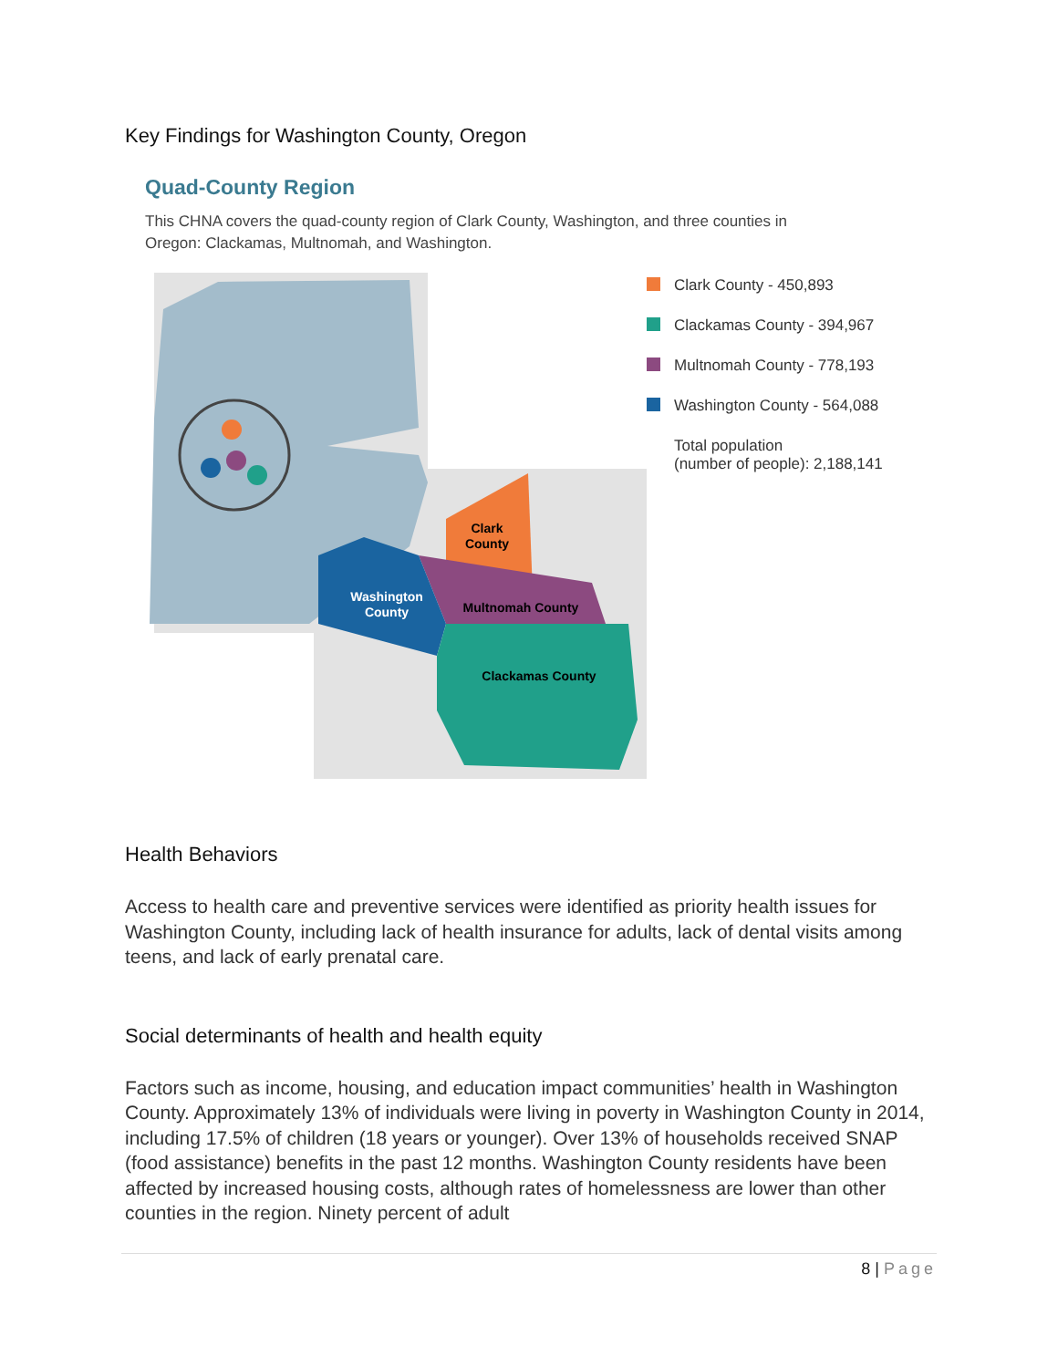Key Findings for Washington County, Oregon
Quad-County Region
This CHNA covers the quad-county region of Clark County, Washington, and three counties in
Oregon: Clackamas, Multnomah, and Washington.
Clark
County
Multnomah County
Washington
County
Clackamas County
Clark County - 450,893
Clackamas County - 394,967
Multnomah County - 778,193
Washington County - 564,088
Total population
(number of people): 2,188,141
Health Behaviors
Access to health care and preventive services were identified as priority health issues for Washington County, including lack of health insurance for adults, lack of dental visits among teens, and lack of early prenatal care.
Social determinants of health and health equity
Factors such as income, housing, and education impact communities’ health in Washington County. Approximately 13% of individuals were living in poverty in Washington County in 2014, including 17.5% of children (18 years or younger). Over 13% of households received SNAP (food assistance) benefits in the past 12 months. Washington County residents have been affected by increased housing costs, although rates of homelessness are lower than other counties in the region. Ninety percent of adult
8 | Page